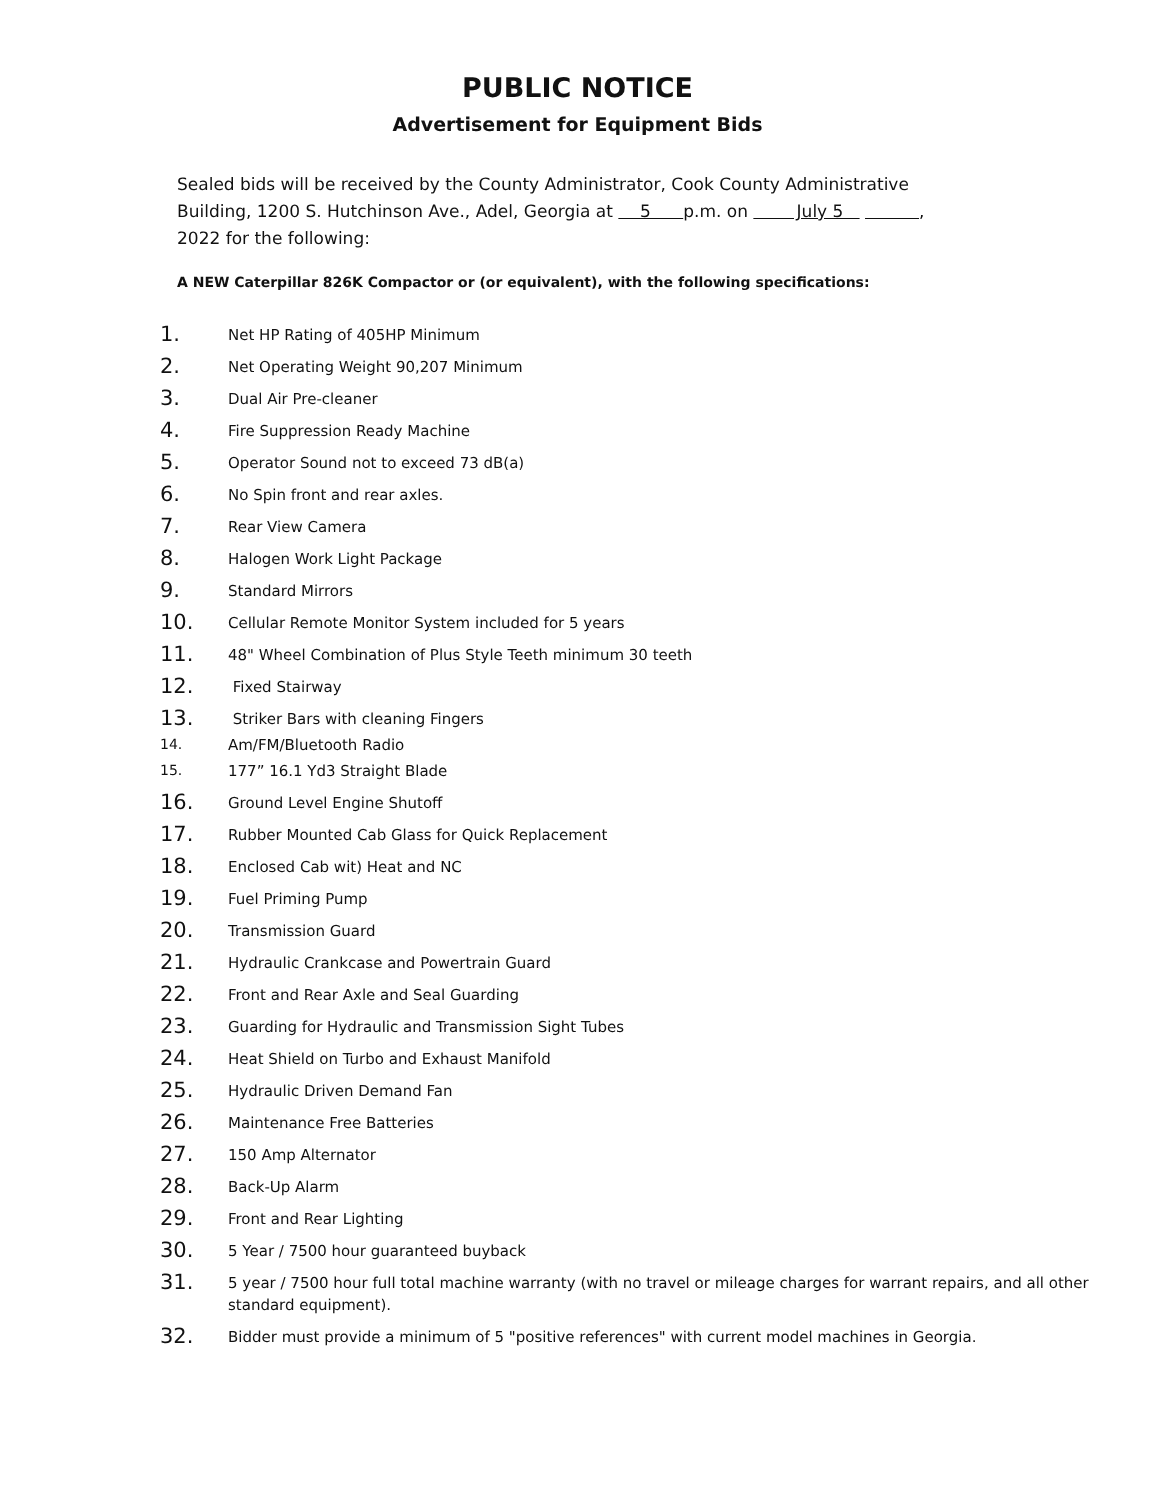PUBLIC NOTICE
Advertisement for Equipment Bids
Sealed bids will be received by the County Administrator, Cook County Administrative Building, 1200 S. Hutchinson Ave., Adel, Georgia at 5 p.m. on July 5 , 2022 for the following:
A NEW Caterpillar 826K Compactor or (or equivalent), with the following specifications:
1. Net HP Rating of 405HP Minimum
2. Net Operating Weight 90,207 Minimum
3. Dual Air Pre-cleaner
4. Fire Suppression Ready Machine
5. Operator Sound not to exceed 73 dB(a)
6. No Spin front and rear axles.
7. Rear View Camera
8. Halogen Work Light Package
9. Standard Mirrors
10. Cellular Remote Monitor System included for 5 years
11. 48" Wheel Combination of Plus Style Teeth minimum 30 teeth
12. Fixed Stairway
13. Striker Bars with cleaning Fingers
14. Am/FM/Bluetooth Radio
15. 177” 16.1 Yd3 Straight Blade
16. Ground Level Engine Shutoff
17. Rubber Mounted Cab Glass for Quick Replacement
18. Enclosed Cab wit) Heat and NC
19. Fuel Priming Pump
20. Transmission Guard
21. Hydraulic Crankcase and Powertrain Guard
22. Front and Rear Axle and Seal Guarding
23. Guarding for Hydraulic and Transmission Sight Tubes
24. Heat Shield on Turbo and Exhaust Manifold
25. Hydraulic Driven Demand Fan
26. Maintenance Free Batteries
27. 150 Amp Alternator
28. Back-Up Alarm
29. Front and Rear Lighting
30. 5 Year / 7500 hour guaranteed buyback
31. 5 year / 7500 hour full total machine warranty (with no travel or mileage charges for warrant repairs, and all other standard equipment).
32. Bidder must provide a minimum of 5 "positive references" with current model machines in Georgia.